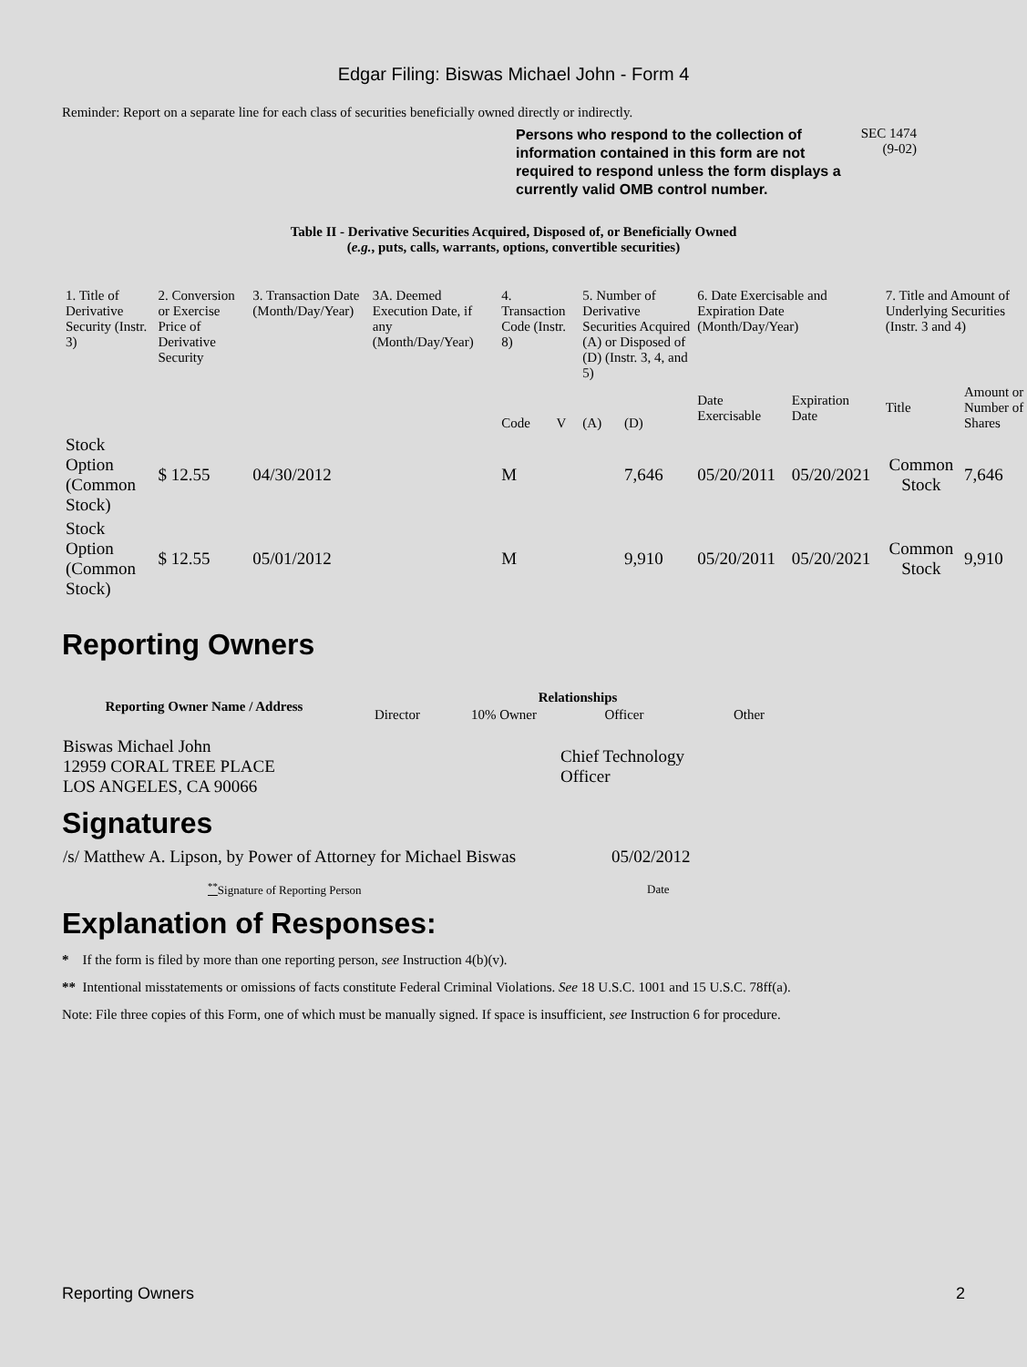Edgar Filing: Biswas Michael John - Form 4
Reminder: Report on a separate line for each class of securities beneficially owned directly or indirectly.
Persons who respond to the collection of information contained in this form are not required to respond unless the form displays a currently valid OMB control number.
SEC 1474
(9-02)
Table II - Derivative Securities Acquired, Disposed of, or Beneficially Owned
(e.g., puts, calls, warrants, options, convertible securities)
| 1. Title of Derivative Security (Instr. 3) | 2. Conversion or Exercise Price of Derivative Security | 3. Transaction Date (Month/Day/Year) | 3A. Deemed Execution Date, if any (Month/Day/Year) | 4. Transaction Code (Instr. 8) | | 5. Number of Derivative Securities Acquired (A) or Disposed of (D) (Instr. 3, 4, and 5) | | 6. Date Exercisable and Expiration Date (Month/Day/Year) | | 7. Title and Amount of Underlying Securities (Instr. 3 and 4) | |
| | | | | Code | V | (A) | (D) | Date Exercisable | Expiration Date | Title | Amount or Number of Shares |
| Stock Option (Common Stock) | $ 12.55 | 04/30/2012 | | M | | | 7,646 | 05/20/2011 | 05/20/2021 | Common Stock | 7,646 |
| Stock Option (Common Stock) | $ 12.55 | 05/01/2012 | | M | | | 9,910 | 05/20/2011 | 05/20/2021 | Common Stock | 9,910 |
Reporting Owners
| Reporting Owner Name / Address | Relationships | | | |
| --- | --- | --- | --- | --- |
| | Director | 10% Owner | Officer | Other |
| Biswas Michael John 12959 CORAL TREE PLACE LOS ANGELES, CA 90066 | | | Chief Technology Officer | |
Signatures
| /s/ Matthew A. Lipson, by Power of Attorney for Michael Biswas | 05/02/2012 |
| <sup>**</sup> Signature of Reporting Person | Date |
Explanation of Responses:
* If the form is filed by more than one reporting person, see Instruction 4(b)(v).
** Intentional misstatements or omissions of facts constitute Federal Criminal Violations. See 18 U.S.C. 1001 and 15 U.S.C. 78ff(a).
Note: File three copies of this Form, one of which must be manually signed. If space is insufficient, see Instruction 6 for procedure.
Reporting Owners 2